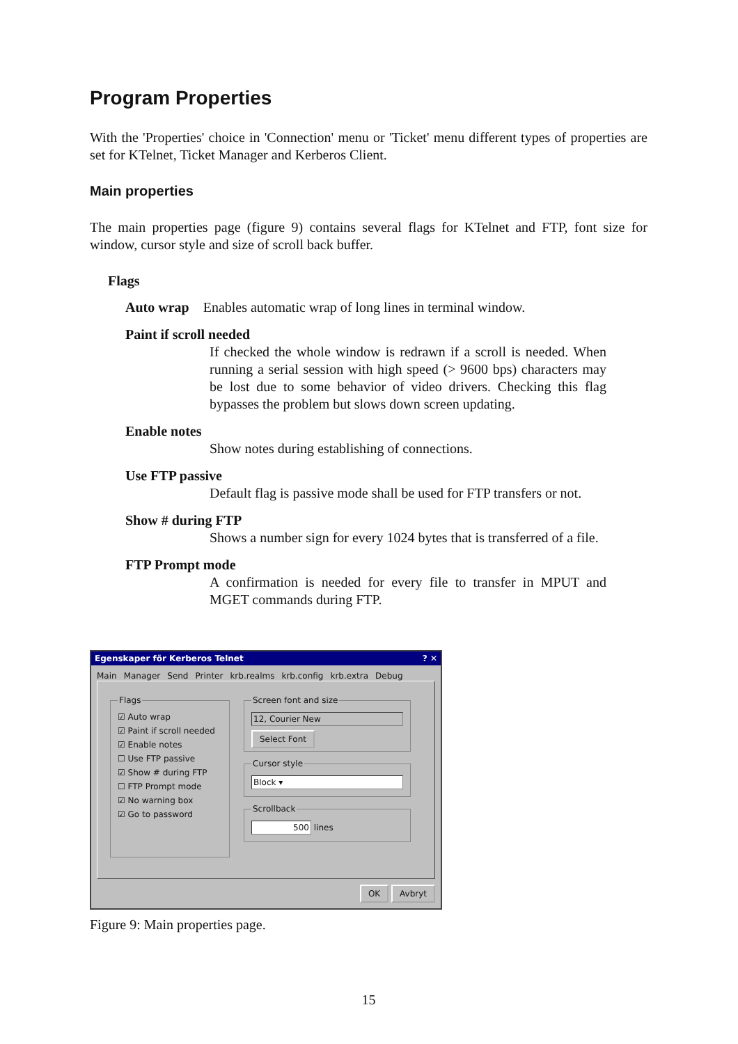Program Properties
With the 'Properties' choice in 'Connection' menu or 'Ticket' menu different types of properties are set for KTelnet, Ticket Manager and Kerberos Client.
Main properties
The main properties page (figure 9) contains several flags for KTelnet and FTP, font size for window, cursor style and size of scroll back buffer.
Flags
Auto wrap Enables automatic wrap of long lines in terminal window.
Paint if scroll needed
If checked the whole window is redrawn if a scroll is needed. When running a serial session with high speed (> 9600 bps) characters may be lost due to some behavior of video drivers. Checking this flag bypasses the problem but slows down screen updating.
Enable notes
Show notes during establishing of connections.
Use FTP passive
Default flag is passive mode shall be used for FTP transfers or not.
Show # during FTP
Shows a number sign for every 1024 bytes that is transferred of a file.
FTP Prompt mode
A confirmation is needed for every file to transfer in MPUT and MGET commands during FTP.
Egenskaper för Kerberos Telnet? ✕
Main Manager Send Printer krb.realms krb.config krb.extra Debug
Flags
☑ Auto wrap
☑ Paint if scroll needed
☑ Enable notes
☐ Use FTP passive
☑ Show # during FTP
☐ FTP Prompt mode
☑ No warning box
☑ Go to password
Screen font and size
12, Courier New
Select Font Cursor style
Block ▾
Scrollback 500 lines
OK Avbryt
Figure 9: Main properties page.
15